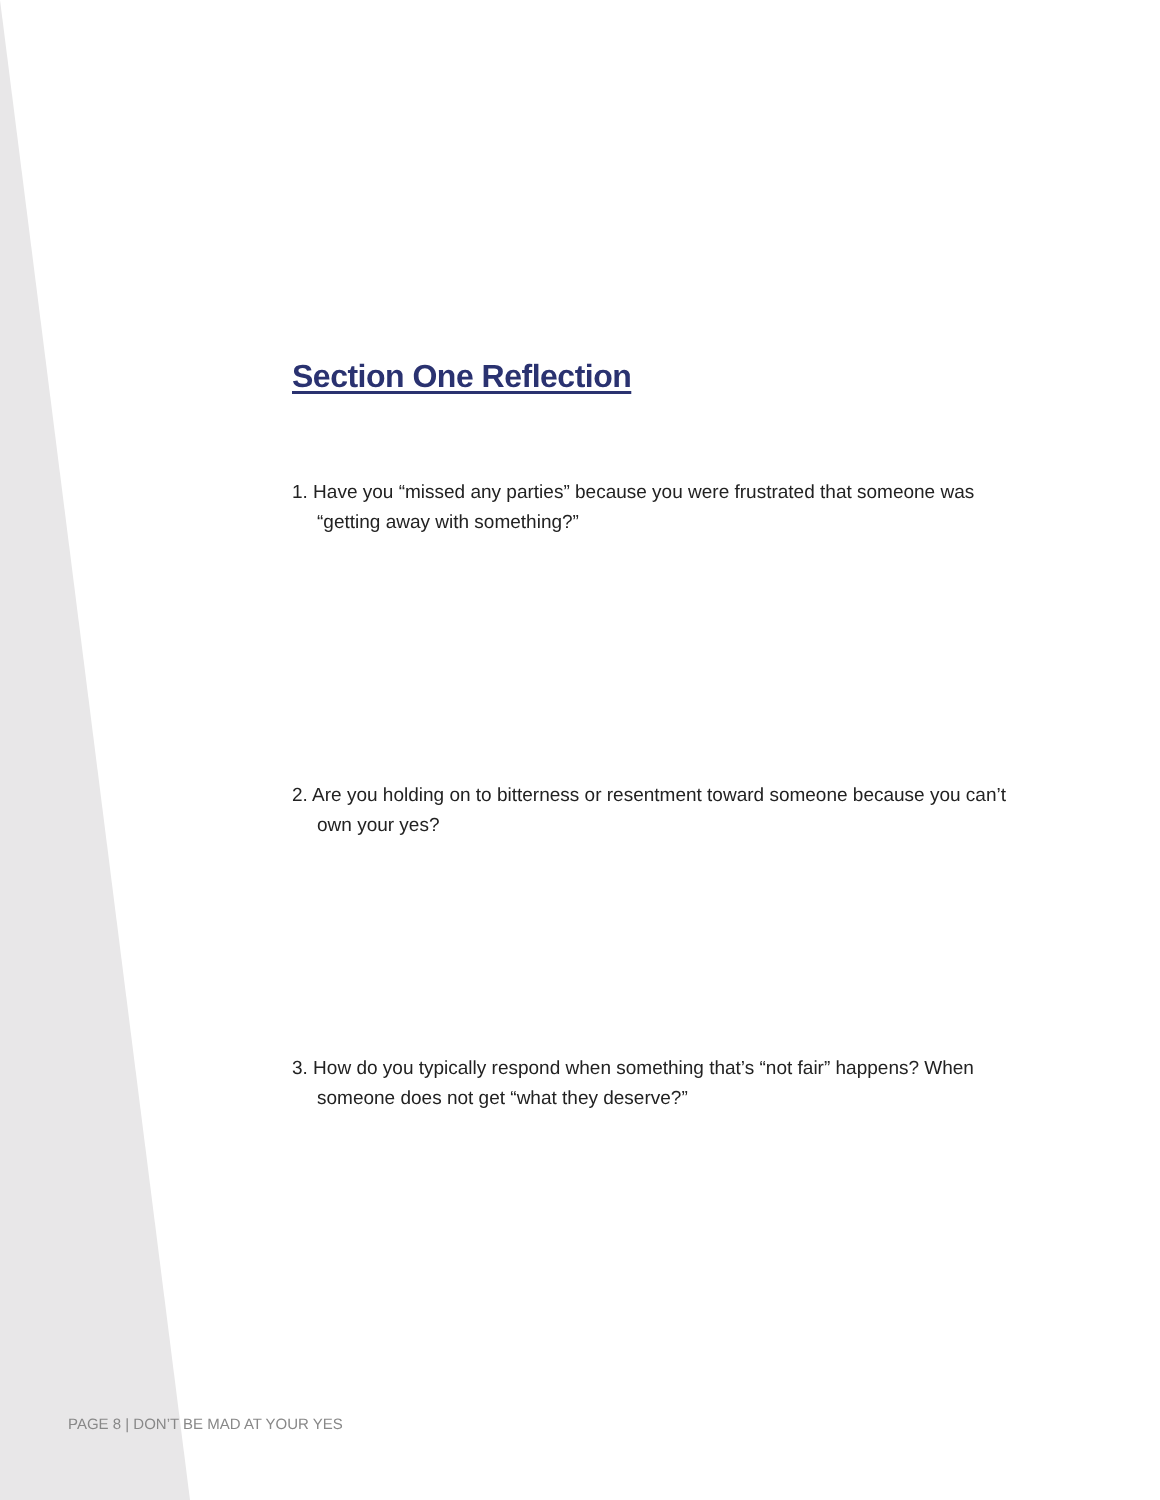Section One Reflection
1. Have you “missed any parties” because you were frustrated that someone was “getting away with something?”
2. Are you holding on to bitterness or resentment toward someone because you can’t own your yes?
3. How do you typically respond when something that’s “not fair” happens? When someone does not get “what they deserve?”
PAGE 8 | DON’T BE MAD AT YOUR YES